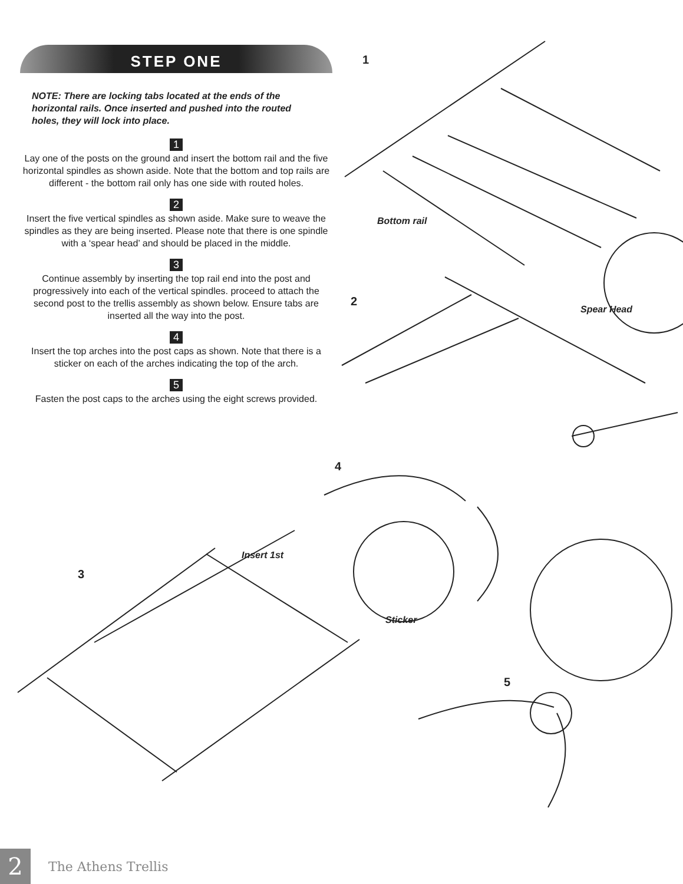STEP ONE
NOTE: There are locking tabs located at the ends of the horizontal rails. Once inserted and pushed into the routed holes, they will lock into place.
1
Lay one of the posts on the ground and insert the bottom rail and the five horizontal spindles as shown aside. Note that the bottom and top rails are different - the bottom rail only has one side with routed holes.
2
Insert the five vertical spindles as shown aside. Make sure to weave the spindles as they are being inserted. Please note that there is one spindle with a ‘spear head’ and should be placed in the middle.
3
Continue assembly by inserting the top rail end into the post and progressively into each of the vertical spindles. proceed to attach the second post to the trellis assembly as shown below. Ensure tabs are inserted all the way into the post.
4
Insert the top arches into the post caps as shown. Note that there is a sticker on each of the arches indicating the top of the arch.
5
Fasten the post caps to the arches using the eight screws provided.
1
Bottom rail
2
Spear Head
4
Insert 1st
3
Sticker
5
2
The Athens Trellis